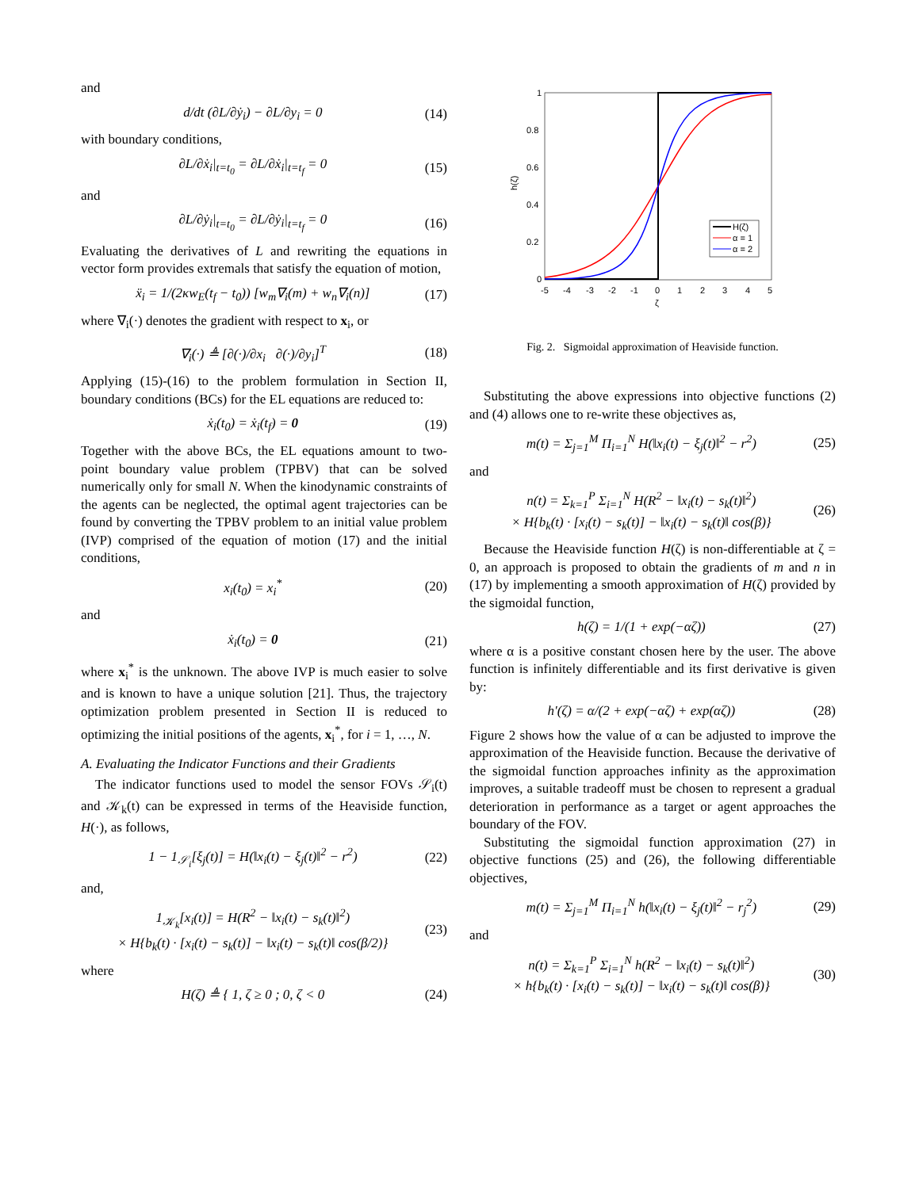and
d/dt (∂L/∂ẏ<sub>i</sub>) − ∂L/∂y<sub>i</sub> = 0 (14)
with boundary conditions,
∂L/∂ẋ<sub>i</sub>|<sub>t=t<sub>0</sub></sub> = ∂L/∂ẋ<sub>i</sub>|<sub>t=t<sub>f</sub></sub> = 0 (15)
and
∂L/∂ẏ<sub>i</sub>|<sub>t=t<sub>0</sub></sub> = ∂L/∂ẏ<sub>i</sub>|<sub>t=t<sub>f</sub></sub> = 0 (16)
Evaluating the derivatives of L and rewriting the equations in vector form provides extremals that satisfy the equation of motion,
ẍ<sub>i</sub> = 1/(2κw<sub>E</sub>(t<sub>f</sub> − t<sub>0</sub>)) [w<sub>m</sub>∇<sub>i</sub>(m) + w<sub>n</sub>∇<sub>i</sub>(n)] (17)
where ∇<sub>i</sub>(·) denotes the gradient with respect to x<sub>i</sub>, or
∇<sub>i</sub>(·) ≜ [∂(·)/∂x<sub>i</sub> ∂(·)/∂y<sub>i</sub>]<sup>T</sup> (18)
Applying (15)-(16) to the problem formulation in Section II, boundary conditions (BCs) for the EL equations are reduced to:
ẋ<sub>i</sub>(t<sub>0</sub>) = ẋ<sub>i</sub>(t<sub>f</sub>) = 0 (19)
Together with the above BCs, the EL equations amount to two-point boundary value problem (TPBV) that can be solved numerically only for small N. When the kinodynamic constraints of the agents can be neglected, the optimal agent trajectories can be found by converting the TPBV problem to an initial value problem (IVP) comprised of the equation of motion (17) and the initial conditions,
x<sub>i</sub>(t<sub>0</sub>) = x<sub>i</sub><sup>*</sup> (20)
and
ẋ<sub>i</sub>(t<sub>0</sub>) = 0 (21)
where x<sub>i</sub><sup>*</sup> is the unknown. The above IVP is much easier to solve and is known to have a unique solution [21]. Thus, the trajectory optimization problem presented in Section II is reduced to optimizing the initial positions of the agents, x<sub>i</sub><sup>*</sup>, for i = 1, …, N.
A. Evaluating the Indicator Functions and their Gradients
The indicator functions used to model the sensor FOVs 𝒮<sub>i</sub>(t) and 𝒦<sub>k</sub>(t) can be expressed in terms of the Heaviside function, H(·), as follows,
1 − 1<sub>𝒮<sub>i</sub></sub>[ξ<sub>j</sub>(t)] = H(‖x<sub>i</sub>(t) − ξ<sub>j</sub>(t)‖<sup>2</sup> − r<sup>2</sup>) (22)
and,
1<sub>𝒦<sub>k</sub></sub>[x<sub>i</sub>(t)] = H(R<sup>2</sup> − ‖x<sub>i</sub>(t) − s<sub>k</sub>(t)‖<sup>2</sup>)
× H{b<sub>k</sub>(t) · [x<sub>i</sub>(t) − s<sub>k</sub>(t)] − ‖x<sub>i</sub>(t) − s<sub>k</sub>(t)‖ cos(β/2)} (23)
where
H(ζ) ≜ { 1, ζ ≥ 0 ; 0, ζ < 0 (24)
1
0.8
0.6
0.4
0.2
0
-5
-4
-3
-2
-1
0
1
2
3
4
5
ζ
h(ζ)
H(ζ)
α = 1
α = 2
Fig. 2. Sigmoidal approximation of Heaviside function.
Substituting the above expressions into objective functions (2) and (4) allows one to re-write these objectives as,
m(t) = Σ<sub>j=1</sub><sup>M</sup> Π<sub>i=1</sub><sup>N</sup> H(‖x<sub>i</sub>(t) − ξ<sub>j</sub>(t)‖<sup>2</sup> − r<sup>2</sup>) (25)
and
n(t) = Σ<sub>k=1</sub><sup>P</sup> Σ<sub>i=1</sub><sup>N</sup> H(R<sup>2</sup> − ‖x<sub>i</sub>(t) − s<sub>k</sub>(t)‖<sup>2</sup>)
× H{b<sub>k</sub>(t) · [x<sub>i</sub>(t) − s<sub>k</sub>(t)] − ‖x<sub>i</sub>(t) − s<sub>k</sub>(t)‖ cos(β)} (26)
Because the Heaviside function H(ζ) is non-differentiable at ζ = 0, an approach is proposed to obtain the gradients of m and n in (17) by implementing a smooth approximation of H(ζ) provided by the sigmoidal function,
h(ζ) = 1/(1 + exp(−αζ)) (27)
where α is a positive constant chosen here by the user. The above function is infinitely differentiable and its first derivative is given by:
h′(ζ) = α/(2 + exp(−αζ) + exp(αζ)) (28)
Figure 2 shows how the value of α can be adjusted to improve the approximation of the Heaviside function. Because the derivative of the sigmoidal function approaches infinity as the approximation improves, a suitable tradeoff must be chosen to represent a gradual deterioration in performance as a target or agent approaches the boundary of the FOV.
Substituting the sigmoidal function approximation (27) in objective functions (25) and (26), the following differentiable objectives,
m(t) = Σ<sub>j=1</sub><sup>M</sup> Π<sub>i=1</sub><sup>N</sup> h(‖x<sub>i</sub>(t) − ξ<sub>j</sub>(t)‖<sup>2</sup> − r<sub>j</sub><sup>2</sup>) (29)
and
n(t) = Σ<sub>k=1</sub><sup>P</sup> Σ<sub>i=1</sub><sup>N</sup> h(R<sup>2</sup> − ‖x<sub>i</sub>(t) − s<sub>k</sub>(t)‖<sup>2</sup>)
× h{b<sub>k</sub>(t) · [x<sub>i</sub>(t) − s<sub>k</sub>(t)] − ‖x<sub>i</sub>(t) − s<sub>k</sub>(t)‖ cos(β)} (30)